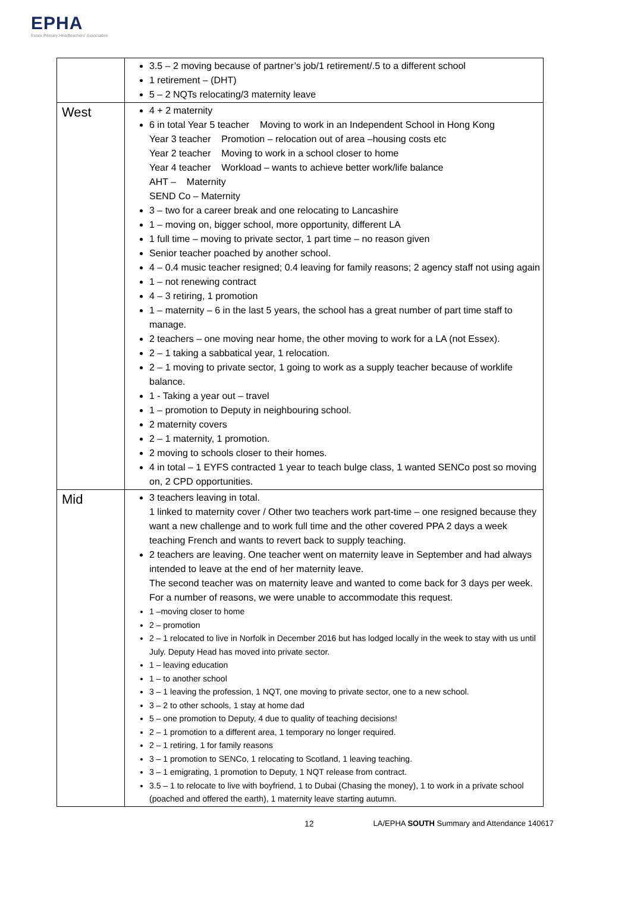EPHA
Essex Primary Headteachers' Association
| | 3.5 – 2 moving because of partner’s job/1 retirement/.5 to a different school 1 retirement – (DHT) 5 – 2 NQTs relocating/3 maternity leave |
| West | 4 + 2 maternity 6 in total Year 5 teacher Moving to work in an Independent School in Hong Kong Year 3 teacher Promotion – relocation out of area –housing costs etc Year 2 teacher Moving to work in a school closer to home Year 4 teacher Workload – wants to achieve better work/life balance AHT – Maternity SEND Co – Maternity 3 – two for a career break and one relocating to Lancashire 1 – moving on, bigger school, more opportunity, different LA 1 full time – moving to private sector, 1 part time – no reason given Senior teacher poached by another school. 4 – 0.4 music teacher resigned; 0.4 leaving for family reasons; 2 agency staff not using again 1 – not renewing contract 4 – 3 retiring, 1 promotion 1 – maternity – 6 in the last 5 years, the school has a great number of part time staff to manage. 2 teachers – one moving near home, the other moving to work for a LA (not Essex). 2 – 1 taking a sabbatical year, 1 relocation. 2 – 1 moving to private sector, 1 going to work as a supply teacher because of worklife balance. 1 - Taking a year out – travel 1 – promotion to Deputy in neighbouring school. 2 maternity covers 2 – 1 maternity, 1 promotion. 2 moving to schools closer to their homes. 4 in total – 1 EYFS contracted 1 year to teach bulge class, 1 wanted SENCo post so moving on, 2 CPD opportunities. |
| Mid | 3 teachers leaving in total. 1 linked to maternity cover / Other two teachers work part-time – one resigned because they want a new challenge and to work full time and the other covered PPA 2 days a week teaching French and wants to revert back to supply teaching. 2 teachers are leaving. One teacher went on maternity leave in September and had always intended to leave at the end of her maternity leave. The second teacher was on maternity leave and wanted to come back for 3 days per week. For a number of reasons, we were unable to accommodate this request. 1 –moving closer to home 2 – promotion 2 – 1 relocated to live in Norfolk in December 2016 but has lodged locally in the week to stay with us until July. Deputy Head has moved into private sector. 1 – leaving education 1 – to another school 3 – 1 leaving the profession, 1 NQT, one moving to private sector, one to a new school. 3 – 2 to other schools, 1 stay at home dad 5 – one promotion to Deputy, 4 due to quality of teaching decisions! 2 – 1 promotion to a different area, 1 temporary no longer required. 2 – 1 retiring, 1 for family reasons 3 – 1 promotion to SENCo, 1 relocating to Scotland, 1 leaving teaching. 3 – 1 emigrating, 1 promotion to Deputy, 1 NQT release from contract. 3.5 – 1 to relocate to live with boyfriend, 1 to Dubai (Chasing the money), 1 to work in a private school (poached and offered the earth), 1 maternity leave starting autumn. |
12 LA/EPHA SOUTH Summary and Attendance 140617